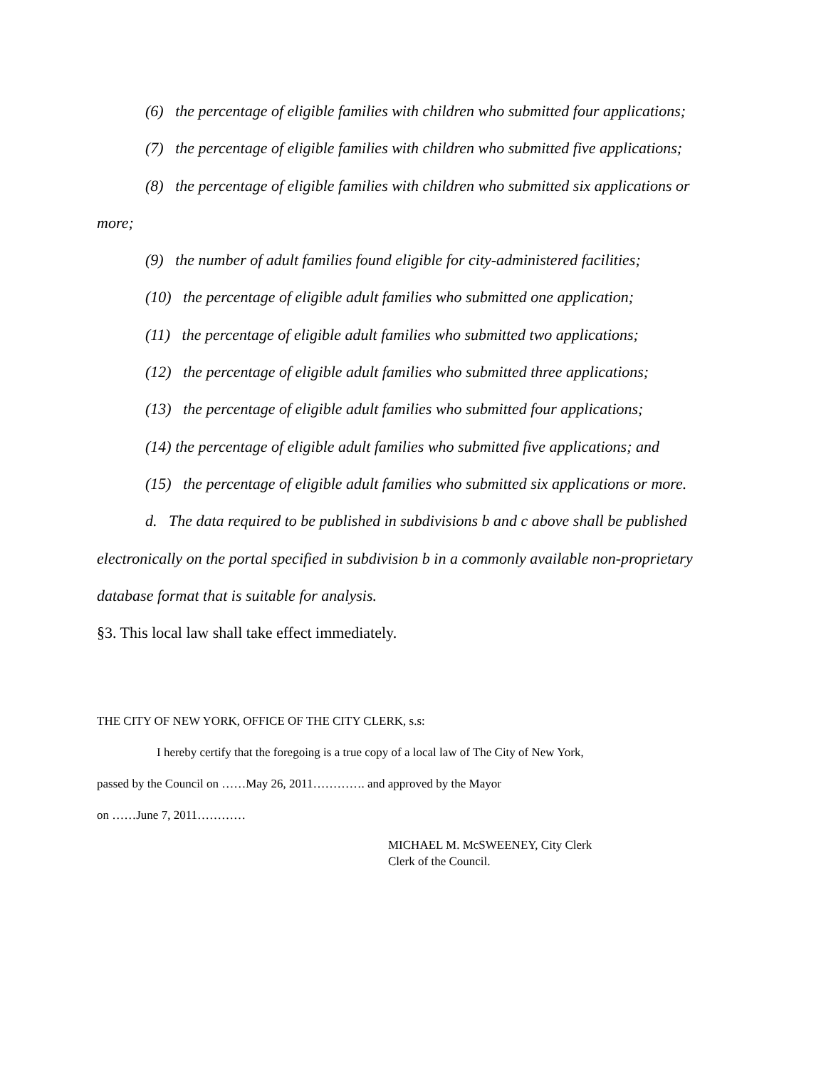(6) the percentage of eligible families with children who submitted four applications;
(7) the percentage of eligible families with children who submitted five applications;
(8) the percentage of eligible families with children who submitted six applications or
more;
(9) the number of adult families found eligible for city-administered facilities;
(10) the percentage of eligible adult families who submitted one application;
(11) the percentage of eligible adult families who submitted two applications;
(12) the percentage of eligible adult families who submitted three applications;
(13) the percentage of eligible adult families who submitted four applications;
(14) the percentage of eligible adult families who submitted five applications; and
(15) the percentage of eligible adult families who submitted six applications or more.
d. The data required to be published in subdivisions b and c above shall be published
electronically on the portal specified in subdivision b in a commonly available non-proprietary
database format that is suitable for analysis.
§3. This local law shall take effect immediately.
THE CITY OF NEW YORK, OFFICE OF THE CITY CLERK, s.s:
I hereby certify that the foregoing is a true copy of a local law of The City of New York,
passed by the Council on ……May 26, 2011…………. and approved by the Mayor
on ……June 7, 2011…………
MICHAEL M. McSWEENEY, City Clerk
Clerk of the Council.